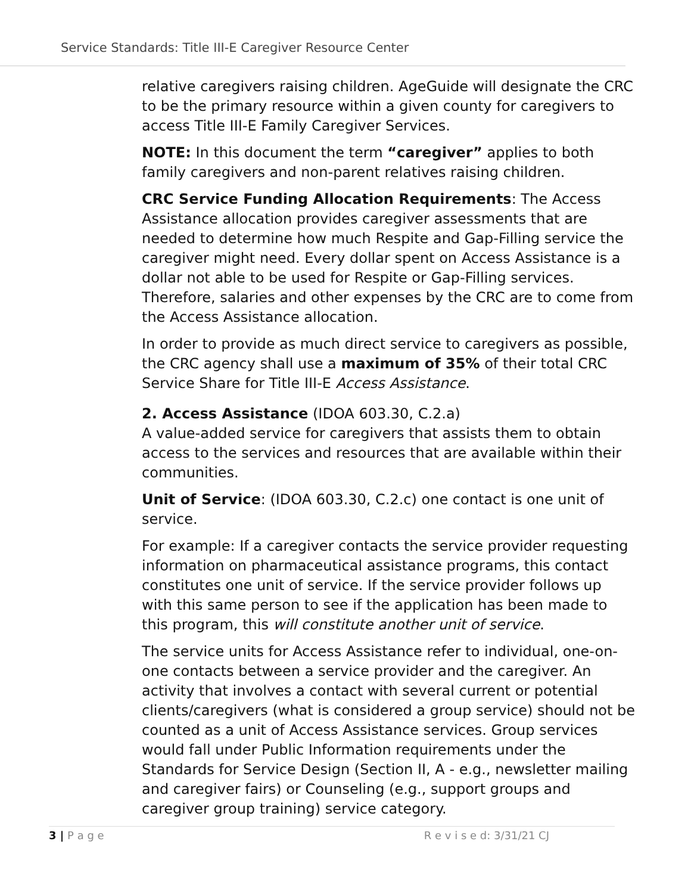Service Standards: Title III-E Caregiver Resource Center
relative caregivers raising children. AgeGuide will designate the CRC to be the primary resource within a given county for caregivers to access Title III-E Family Caregiver Services.
NOTE: In this document the term “caregiver” applies to both family caregivers and non-parent relatives raising children.
CRC Service Funding Allocation Requirements: The Access Assistance allocation provides caregiver assessments that are needed to determine how much Respite and Gap-Filling service the caregiver might need. Every dollar spent on Access Assistance is a dollar not able to be used for Respite or Gap-Filling services. Therefore, salaries and other expenses by the CRC are to come from the Access Assistance allocation.
In order to provide as much direct service to caregivers as possible, the CRC agency shall use a maximum of 35% of their total CRC Service Share for Title III-E Access Assistance.
2. Access Assistance (IDOA 603.30, C.2.a)
A value-added service for caregivers that assists them to obtain access to the services and resources that are available within their communities.
Unit of Service: (IDOA 603.30, C.2.c) one contact is one unit of service.
For example: If a caregiver contacts the service provider requesting information on pharmaceutical assistance programs, this contact constitutes one unit of service. If the service provider follows up with this same person to see if the application has been made to this program, this will constitute another unit of service.
The service units for Access Assistance refer to individual, one-on-one contacts between a service provider and the caregiver. An activity that involves a contact with several current or potential clients/caregivers (what is considered a group service) should not be counted as a unit of Access Assistance services. Group services would fall under Public Information requirements under the Standards for Service Design (Section II, A - e.g., newsletter mailing and caregiver fairs) or Counseling (e.g., support groups and caregiver group training) service category.
3 | P a g e R e v i s e d: 3/31/21 CJ